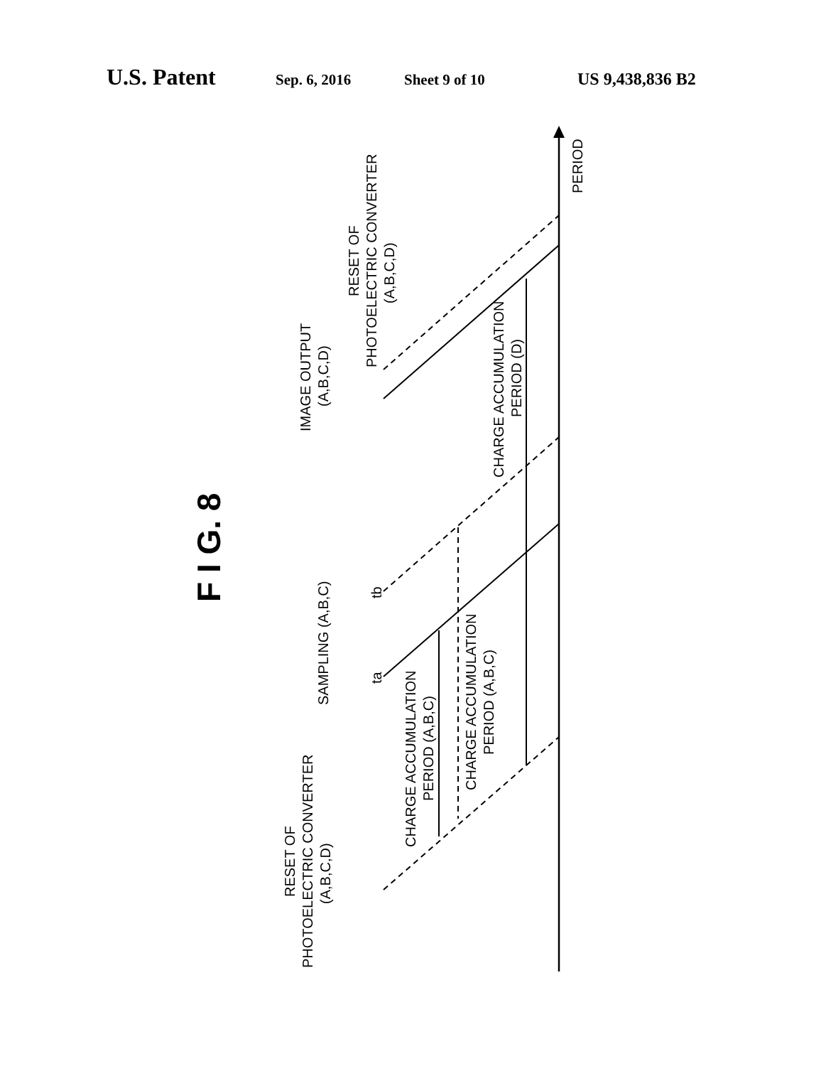U.S. Patent Sep. 6, 2016 Sheet 9 of 10 US 9,438,836 B2
PERIOD
F I G. 8
IMAGE OUTPUT
(A,B,C,D)
RESET OF
PHOTOELECTRIC CONVERTER
(A,B,C,D)
CHARGE ACCUMULATION
PERIOD (D)
tb
ta
SAMPLING (A,B,C)
CHARGE ACCUMULATION
PERIOD (A,B,C)
CHARGE ACCUMULATION
PERIOD (A,B,C)
RESET OF
PHOTOELECTRIC CONVERTER
(A,B,C,D)